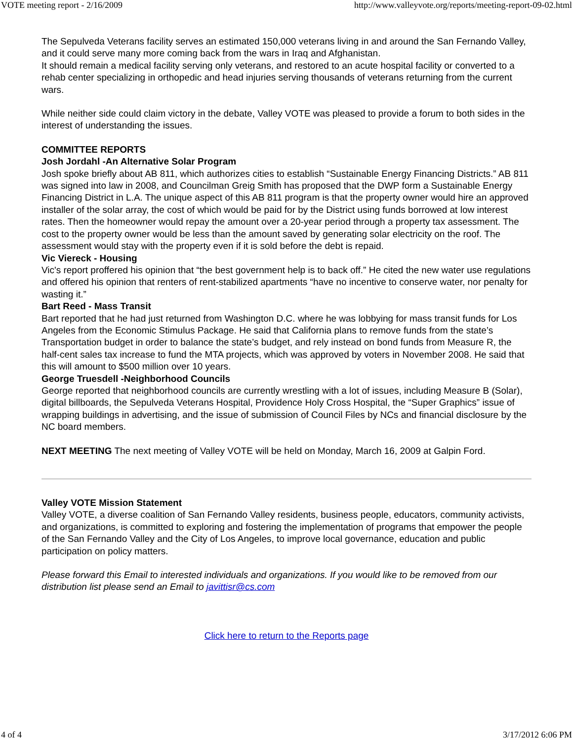VOTE meeting report - 2/16/2009 http://www.valleyvote.org/reports/meeting-report-09-02.html
The Sepulveda Veterans facility serves an estimated 150,000 veterans living in and around the San Fernando Valley, and it could serve many more coming back from the wars in Iraq and Afghanistan.
It should remain a medical facility serving only veterans, and restored to an acute hospital facility or converted to a rehab center specializing in orthopedic and head injuries serving thousands of veterans returning from the current wars.
While neither side could claim victory in the debate, Valley VOTE was pleased to provide a forum to both sides in the interest of understanding the issues.
COMMITTEE REPORTS
Josh Jordahl -An Alternative Solar Program
Josh spoke briefly about AB 811, which authorizes cities to establish “Sustainable Energy Financing Districts.” AB 811 was signed into law in 2008, and Councilman Greig Smith has proposed that the DWP form a Sustainable Energy Financing District in L.A. The unique aspect of this AB 811 program is that the property owner would hire an approved installer of the solar array, the cost of which would be paid for by the District using funds borrowed at low interest rates. Then the homeowner would repay the amount over a 20-year period through a property tax assessment. The cost to the property owner would be less than the amount saved by generating solar electricity on the roof. The assessment would stay with the property even if it is sold before the debt is repaid.
Vic Viereck - Housing
Vic's report proffered his opinion that “the best government help is to back off.” He cited the new water use regulations and offered his opinion that renters of rent-stabilized apartments “have no incentive to conserve water, nor penalty for wasting it.”
Bart Reed - Mass Transit
Bart reported that he had just returned from Washington D.C. where he was lobbying for mass transit funds for Los Angeles from the Economic Stimulus Package. He said that California plans to remove funds from the state’s Transportation budget in order to balance the state’s budget, and rely instead on bond funds from Measure R, the half-cent sales tax increase to fund the MTA projects, which was approved by voters in November 2008. He said that this will amount to $500 million over 10 years.
George Truesdell -Neighborhood Councils
George reported that neighborhood councils are currently wrestling with a lot of issues, including Measure B (Solar), digital billboards, the Sepulveda Veterans Hospital, Providence Holy Cross Hospital, the “Super Graphics” issue of wrapping buildings in advertising, and the issue of submission of Council Files by NCs and financial disclosure by the NC board members.
NEXT MEETING The next meeting of Valley VOTE will be held on Monday, March 16, 2009 at Galpin Ford.
Valley VOTE Mission Statement
Valley VOTE, a diverse coalition of San Fernando Valley residents, business people, educators, community activists, and organizations, is committed to exploring and fostering the implementation of programs that empower the people of the San Fernando Valley and the City of Los Angeles, to improve local governance, education and public participation on policy matters.
Please forward this Email to interested individuals and organizations. If you would like to be removed from our distribution list please send an Email to javittisr@cs.com
Click here to return to the Reports page
4 of 4 3/17/2012 6:06 PM